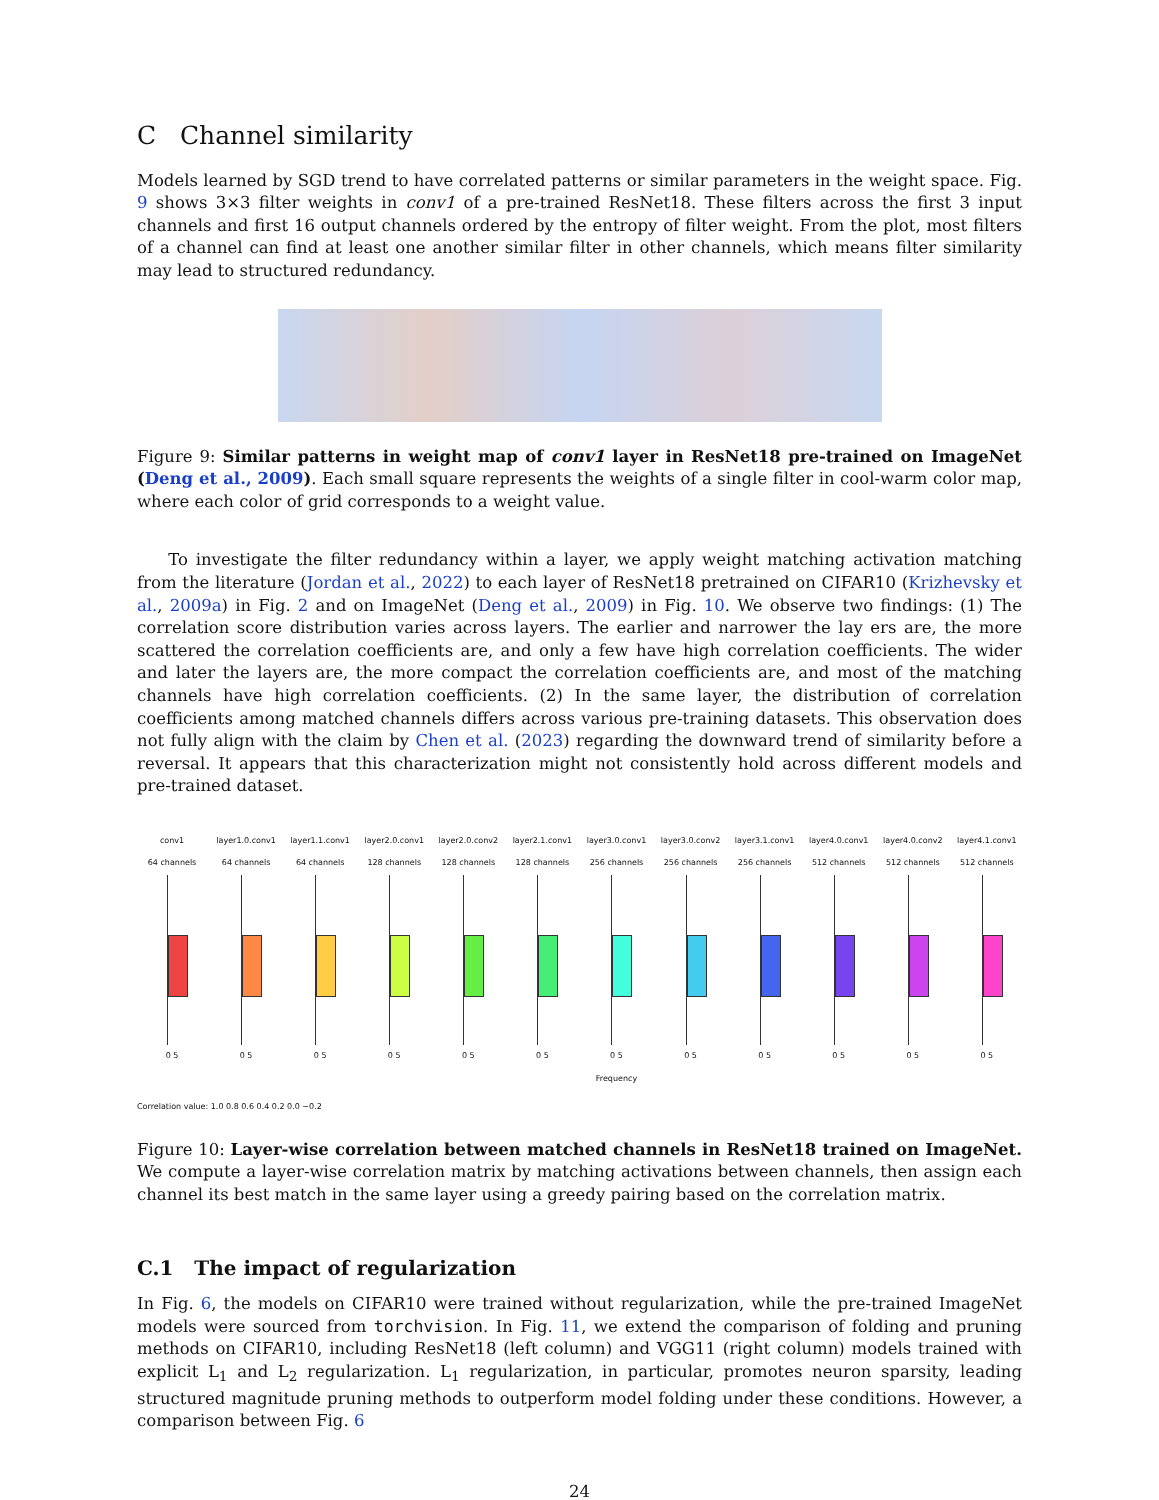C Channel similarity
Models learned by SGD trend to have correlated patterns or similar parameters in the weight space. Fig. 9 shows 3×3 filter weights in conv1 of a pre-trained ResNet18. These filters across the first 3 input channels and first 16 output channels ordered by the entropy of filter weight. From the plot, most filters of a channel can find at least one another similar filter in other channels, which means filter similarity may lead to structured redundancy.
Figure 9: Similar patterns in weight map of conv1 layer in ResNet18 pre-trained on ImageNet (Deng et al., 2009). Each small square represents the weights of a single filter in cool-warm color map, where each color of grid corresponds to a weight value.
To investigate the filter redundancy within a layer, we apply weight matching activation matching from the literature (Jordan et al., 2022) to each layer of ResNet18 pretrained on CIFAR10 (Krizhevsky et al., 2009a) in Fig. 2 and on ImageNet (Deng et al., 2009) in Fig. 10. We observe two findings: (1) The correlation score distribution varies across layers. The earlier and narrower the lay ers are, the more scattered the correlation coefficients are, and only a few have high correlation coefficients. The wider and later the layers are, the more compact the correlation coefficients are, and most of the matching channels have high correlation coefficients. (2) In the same layer, the distribution of correlation coefficients among matched channels differs across various pre-training datasets. This observation does not fully align with the claim by Chen et al. (2023) regarding the downward trend of similarity before a reversal. It appears that this characterization might not consistently hold across different models and pre-trained dataset.
conv1
64 channels
0 5
layer1.0.conv1
64 channels
0 5
layer1.1.conv1
64 channels
0 5
layer2.0.conv1
128 channels
0 5
layer2.0.conv2
128 channels
0 5
layer2.1.conv1
128 channels
0 5
layer3.0.conv1
256 channels
0 5
Frequency
layer3.0.conv2
256 channels
0 5
layer3.1.conv1
256 channels
0 5
layer4.0.conv1
512 channels
0 5
layer4.0.conv2
512 channels
0 5
layer4.1.conv1
512 channels
0 5
Correlation value: 1.0 0.8 0.6 0.4 0.2 0.0 −0.2
Figure 10: Layer-wise correlation between matched channels in ResNet18 trained on ImageNet. We compute a layer-wise correlation matrix by matching activations between channels, then assign each channel its best match in the same layer using a greedy pairing based on the correlation matrix.
C.1 The impact of regularization
In Fig. 6, the models on CIFAR10 were trained without regularization, while the pre-trained ImageNet models were sourced from torchvision. In Fig. 11, we extend the comparison of folding and pruning methods on CIFAR10, including ResNet18 (left column) and VGG11 (right column) models trained with explicit L<sub>1</sub> and L<sub>2</sub> regularization. L<sub>1</sub> regularization, in particular, promotes neuron sparsity, leading structured magnitude pruning methods to outperform model folding under these conditions. However, a comparison between Fig. 6
24